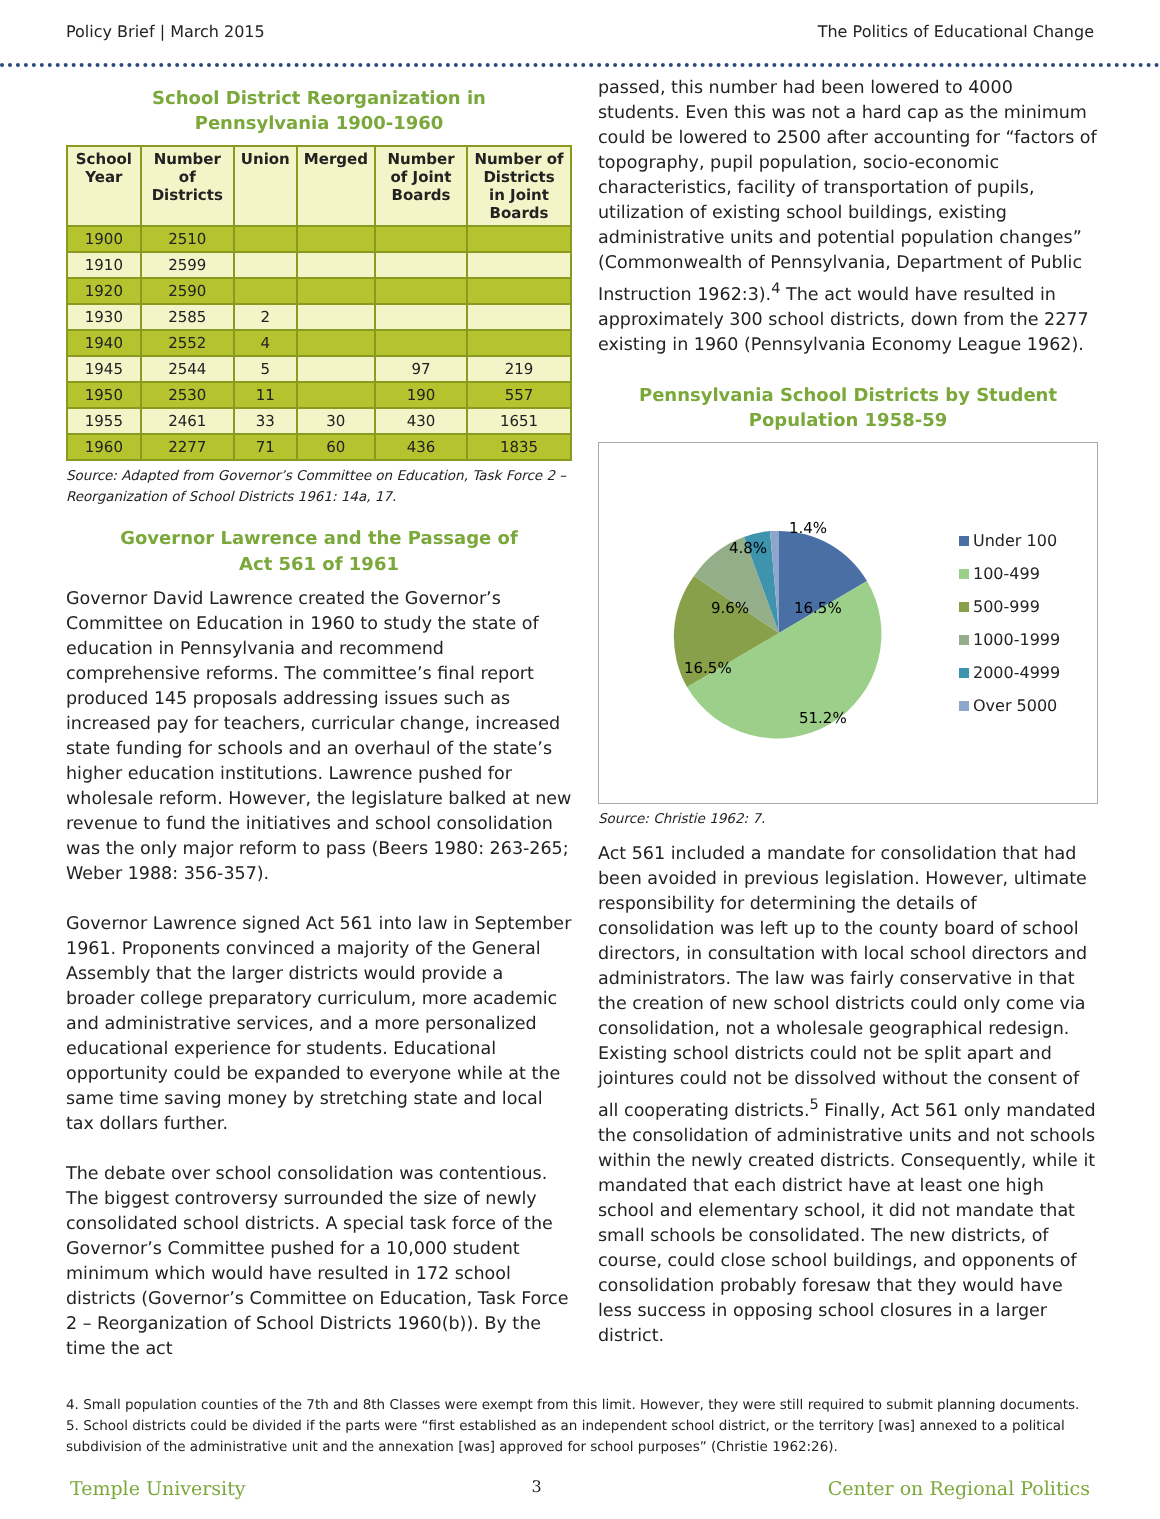Policy Brief | March 2015 The Politics of Educational Change
School District Reorganization in
Pennsylvania 1900-1960
| School Year | Number of Districts | Union | Merged | Number of Joint Boards | Number of Districts in Joint Boards |
| --- | --- | --- | --- | --- | --- |
| 1900 | 2510 | | | | |
| 1910 | 2599 | | | | |
| 1920 | 2590 | | | | |
| 1930 | 2585 | 2 | | | |
| 1940 | 2552 | 4 | | | |
| 1945 | 2544 | 5 | | 97 | 219 |
| 1950 | 2530 | 11 | | 190 | 557 |
| 1955 | 2461 | 33 | 30 | 430 | 1651 |
| 1960 | 2277 | 71 | 60 | 436 | 1835 |
Source: Adapted from Governor’s Committee on Education, Task Force 2 – Reorganization of School Districts 1961: 14a, 17.
Governor Lawrence and the Passage of
Act 561 of 1961
Governor David Lawrence created the Governor’s Committee on Education in 1960 to study the state of education in Pennsylvania and recommend comprehensive reforms. The committee’s final report produced 145 proposals addressing issues such as increased pay for teachers, curricular change, increased state funding for schools and an overhaul of the state’s higher education institutions. Lawrence pushed for wholesale reform. However, the legislature balked at new revenue to fund the initiatives and school consolidation was the only major reform to pass (Beers 1980: 263-265; Weber 1988: 356-357).
Governor Lawrence signed Act 561 into law in September 1961. Proponents convinced a majority of the General Assembly that the larger districts would provide a broader college preparatory curriculum, more academic and administrative services, and a more personalized educational experience for students. Educational opportunity could be expanded to everyone while at the same time saving money by stretching state and local tax dollars further.
The debate over school consolidation was contentious. The biggest controversy surrounded the size of newly consolidated school districts. A special task force of the Governor’s Committee pushed for a 10,000 student minimum which would have resulted in 172 school districts (Governor’s Committee on Education, Task Force 2 – Reorganization of School Districts 1960(b)). By the time the act
passed, this number had been lowered to 4000 students. Even this was not a hard cap as the minimum could be lowered to 2500 after accounting for “factors of topography, pupil population, socio-economic characteristics, facility of transportation of pupils, utilization of existing school buildings, existing administrative units and potential population changes” (Commonwealth of Pennsylvania, Department of Public Instruction 1962:3).<sup>4</sup> The act would have resulted in approximately 300 school districts, down from the 2277 existing in 1960 (Pennsylvania Economy League 1962).
Pennsylvania School Districts by Student
Population 1958-59
16.5%
51.2%
16.5%
9.6%
4.8%
1.4%
Under 100
100-499
500-999
1000-1999
2000-4999
Over 5000
Source: Christie 1962: 7.
Act 561 included a mandate for consolidation that had been avoided in previous legislation. However, ultimate responsibility for determining the details of consolidation was left up to the county board of school directors, in consultation with local school directors and administrators. The law was fairly conservative in that the creation of new school districts could only come via consolidation, not a wholesale geographical redesign. Existing school districts could not be split apart and jointures could not be dissolved without the consent of all cooperating districts.<sup>5</sup> Finally, Act 561 only mandated the consolidation of administrative units and not schools within the newly created districts. Consequently, while it mandated that each district have at least one high school and elementary school, it did not mandate that small schools be consolidated. The new districts, of course, could close school buildings, and opponents of consolidation probably foresaw that they would have less success in opposing school closures in a larger district.
4. Small population counties of the 7th and 8th Classes were exempt from this limit. However, they were still required to submit planning documents.
5. School districts could be divided if the parts were “first established as an independent school district, or the territory [was] annexed to a political subdivision of the administrative unit and the annexation [was] approved for school purposes” (Christie 1962:26).
Temple University 3 Center on Regional Politics